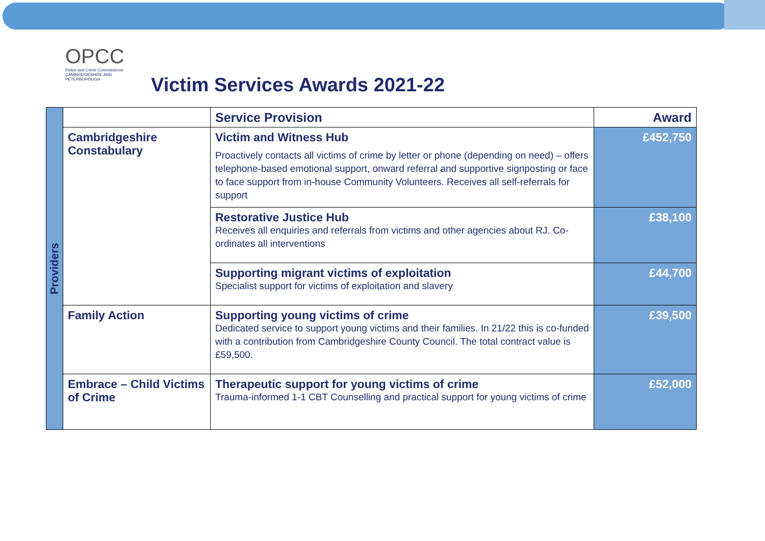OPCC
Police and Crime Commissioner CAMBRIDGESHIRE AND PETERBOROUGH
Victim Services Awards 2021-22
| Providers | | Service Provision | Award |
| | Cambridgeshire Constabulary | Victim and Witness Hub Proactively contacts all victims of crime by letter or phone (depending on need) – offers telephone-based emotional support, onward referral and supportive signposting or face to face support from in-house Community Volunteers. Receives all self-referrals for support | £452,750 |
| | | Restorative Justice Hub Receives all enquiries and referrals from victims and other agencies about RJ. Co-ordinates all interventions | £38,100 |
| | | Supporting migrant victims of exploitation Specialist support for victims of exploitation and slavery | £44,700 |
| | Family Action | Supporting young victims of crime Dedicated service to support young victims and their families. In 21/22 this is co-funded with a contribution from Cambridgeshire County Council. The total contract value is £59,500. | £39,500 |
| | Embrace – Child Victims of Crime | Therapeutic support for young victims of crime Trauma-informed 1-1 CBT Counselling and practical support for young victims of crime | £52,000 |